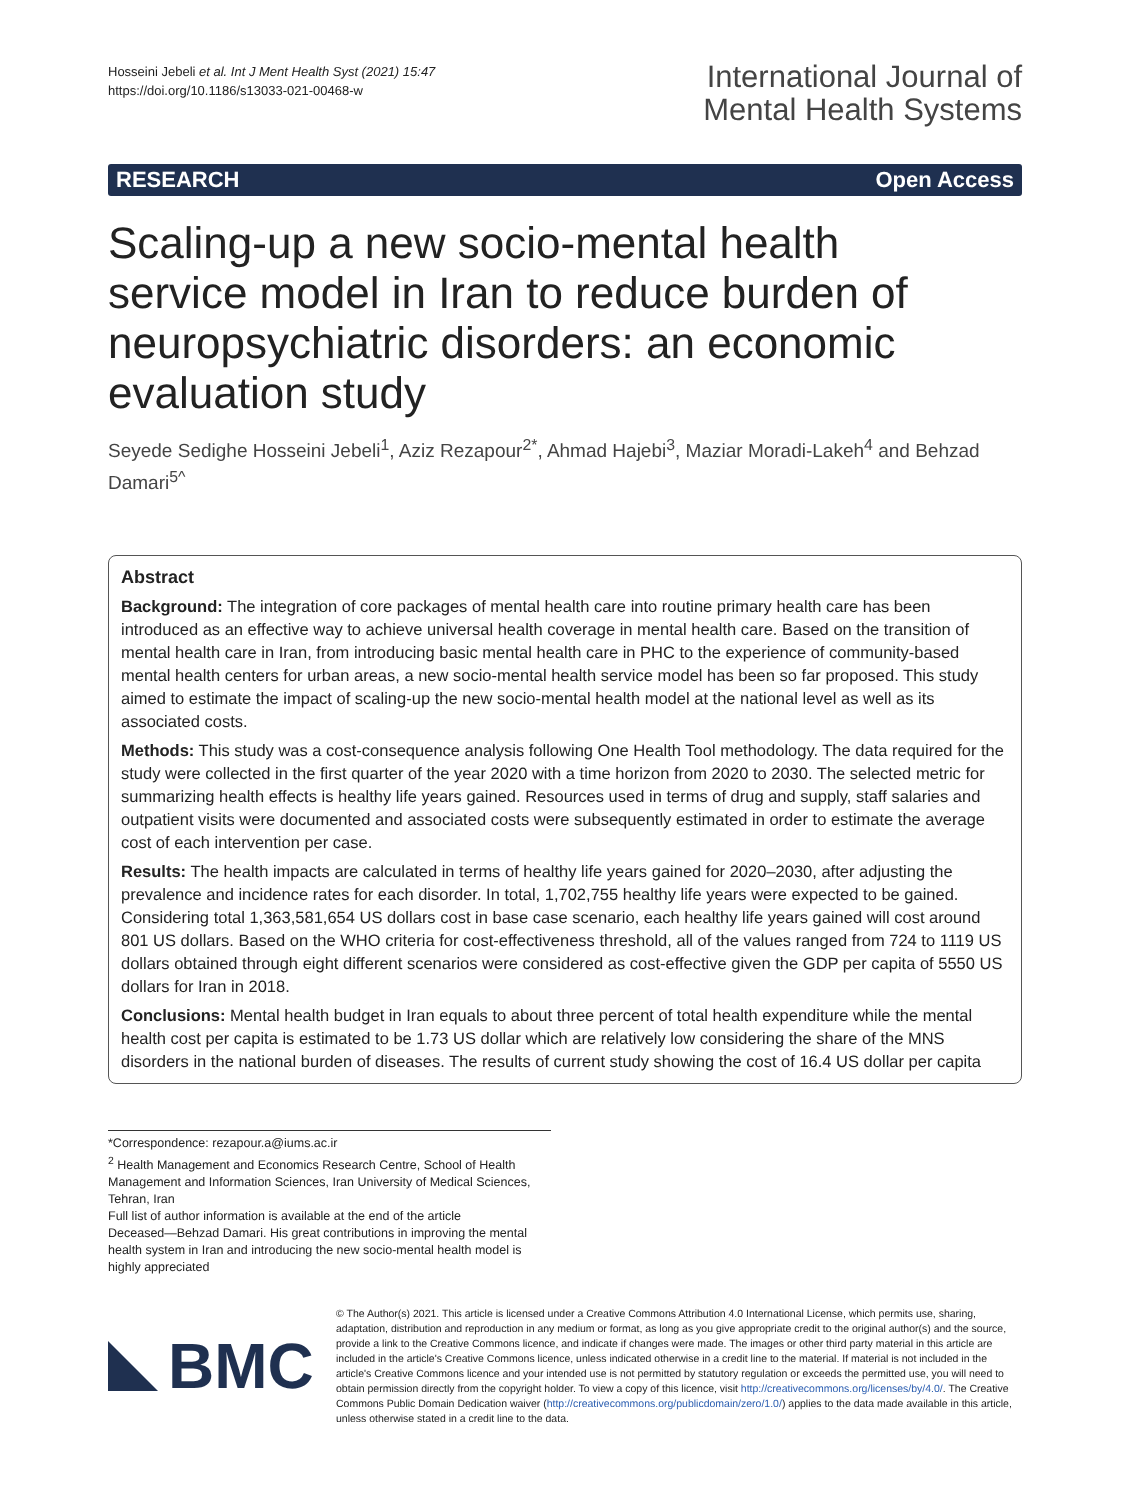Hosseini Jebeli et al. Int J Ment Health Syst (2021) 15:47
https://doi.org/10.1186/s13033-021-00468-w
International Journal of
Mental Health Systems
RESEARCH Open Access
Scaling-up a new socio-mental health service model in Iran to reduce burden of neuropsychiatric disorders: an economic evaluation study
Seyede Sedighe Hosseini Jebeli<sup>1</sup>, Aziz Rezapour<sup>2*</sup>, Ahmad Hajebi<sup>3</sup>, Maziar Moradi-Lakeh<sup>4</sup> and Behzad Damari<sup>5^</sup>
Abstract
Background: The integration of core packages of mental health care into routine primary health care has been introduced as an effective way to achieve universal health coverage in mental health care. Based on the transition of mental health care in Iran, from introducing basic mental health care in PHC to the experience of community-based mental health centers for urban areas, a new socio-mental health service model has been so far proposed. This study aimed to estimate the impact of scaling-up the new socio-mental health model at the national level as well as its associated costs.
Methods: This study was a cost-consequence analysis following One Health Tool methodology. The data required for the study were collected in the first quarter of the year 2020 with a time horizon from 2020 to 2030. The selected metric for summarizing health effects is healthy life years gained. Resources used in terms of drug and supply, staff salaries and outpatient visits were documented and associated costs were subsequently estimated in order to estimate the average cost of each intervention per case.
Results: The health impacts are calculated in terms of healthy life years gained for 2020–2030, after adjusting the prevalence and incidence rates for each disorder. In total, 1,702,755 healthy life years were expected to be gained. Considering total 1,363,581,654 US dollars cost in base case scenario, each healthy life years gained will cost around 801 US dollars. Based on the WHO criteria for cost-effectiveness threshold, all of the values ranged from 724 to 1119 US dollars obtained through eight different scenarios were considered as cost-effective given the GDP per capita of 5550 US dollars for Iran in 2018.
Conclusions: Mental health budget in Iran equals to about three percent of total health expenditure while the mental health cost per capita is estimated to be 1.73 US dollar which are relatively low considering the share of the MNS disorders in the national burden of diseases. The results of current study showing the cost of 16.4 US dollar per capita
*Correspondence: rezapour.a@iums.ac.ir
<sup>2</sup> Health Management and Economics Research Centre, School of Health Management and Information Sciences, Iran University of Medical Sciences, Tehran, Iran
Full list of author information is available at the end of the article
Deceased—Behzad Damari. His great contributions in improving the mental health system in Iran and introducing the new socio-mental health model is highly appreciated
BMC
© The Author(s) 2021. This article is licensed under a Creative Commons Attribution 4.0 International License, which permits use, sharing, adaptation, distribution and reproduction in any medium or format, as long as you give appropriate credit to the original author(s) and the source, provide a link to the Creative Commons licence, and indicate if changes were made. The images or other third party material in this article are included in the article's Creative Commons licence, unless indicated otherwise in a credit line to the material. If material is not included in the article's Creative Commons licence and your intended use is not permitted by statutory regulation or exceeds the permitted use, you will need to obtain permission directly from the copyright holder. To view a copy of this licence, visit http://creativecommons.org/licenses/by/4.0/. The Creative Commons Public Domain Dedication waiver (http://creativecommons.org/publicdomain/zero/1.0/) applies to the data made available in this article, unless otherwise stated in a credit line to the data.